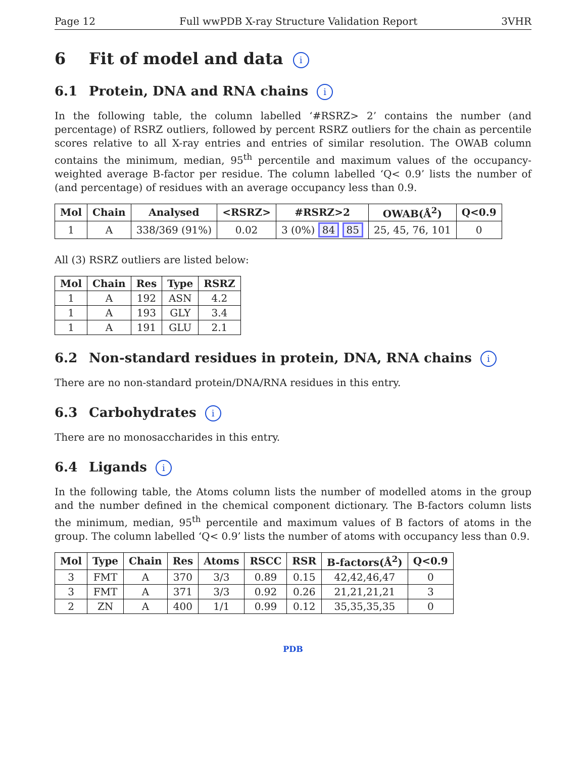Page 12 Full wwPDB X-ray Structure Validation Report 3VHR
6 Fit of model and data i
6.1 Protein, DNA and RNA chains i
In the following table, the column labelled ‘#RSRZ> 2’ contains the number (and percentage) of RSRZ outliers, followed by percent RSRZ outliers for the chain as percentile scores relative to all X-ray entries and entries of similar resolution. The OWAB column contains the minimum, median, 95<sup>th</sup> percentile and maximum values of the occupancy-weighted average B-factor per residue. The column labelled ‘Q< 0.9’ lists the number of (and percentage) of residues with an average occupancy less than 0.9.
| Mol | Chain | Analysed | <RSRZ> | #RSRZ>2 | OWAB(Å<sup>2</sup>) | Q<0.9 |
| --- | --- | --- | --- | --- | --- | --- |
| 1 | A | 338/369 (91%) | 0.02 | 3 (0%) 84 85 | 25, 45, 76, 101 | 0 |
All (3) RSRZ outliers are listed below:
| Mol | Chain | Res | Type | RSRZ |
| --- | --- | --- | --- | --- |
| 1 | A | 192 | ASN | 4.2 |
| 1 | A | 193 | GLY | 3.4 |
| 1 | A | 191 | GLU | 2.1 |
6.2 Non-standard residues in protein, DNA, RNA chains i
There are no non-standard protein/DNA/RNA residues in this entry.
6.3 Carbohydrates i
There are no monosaccharides in this entry.
6.4 Ligands i
In the following table, the Atoms column lists the number of modelled atoms in the group and the number defined in the chemical component dictionary. The B-factors column lists the minimum, median, 95<sup>th</sup> percentile and maximum values of B factors of atoms in the group. The column labelled ‘Q< 0.9’ lists the number of atoms with occupancy less than 0.9.
| Mol | Type | Chain | Res | Atoms | RSCC | RSR | B-factors(Å<sup>2</sup>) | Q<0.9 |
| --- | --- | --- | --- | --- | --- | --- | --- | --- |
| 3 | FMT | A | 370 | 3/3 | 0.89 | 0.15 | 42,42,46,47 | 0 |
| 3 | FMT | A | 371 | 3/3 | 0.92 | 0.26 | 21,21,21,21 | 3 |
| 2 | ZN | A | 400 | 1/1 | 0.99 | 0.12 | 35,35,35,35 | 0 |
PDB